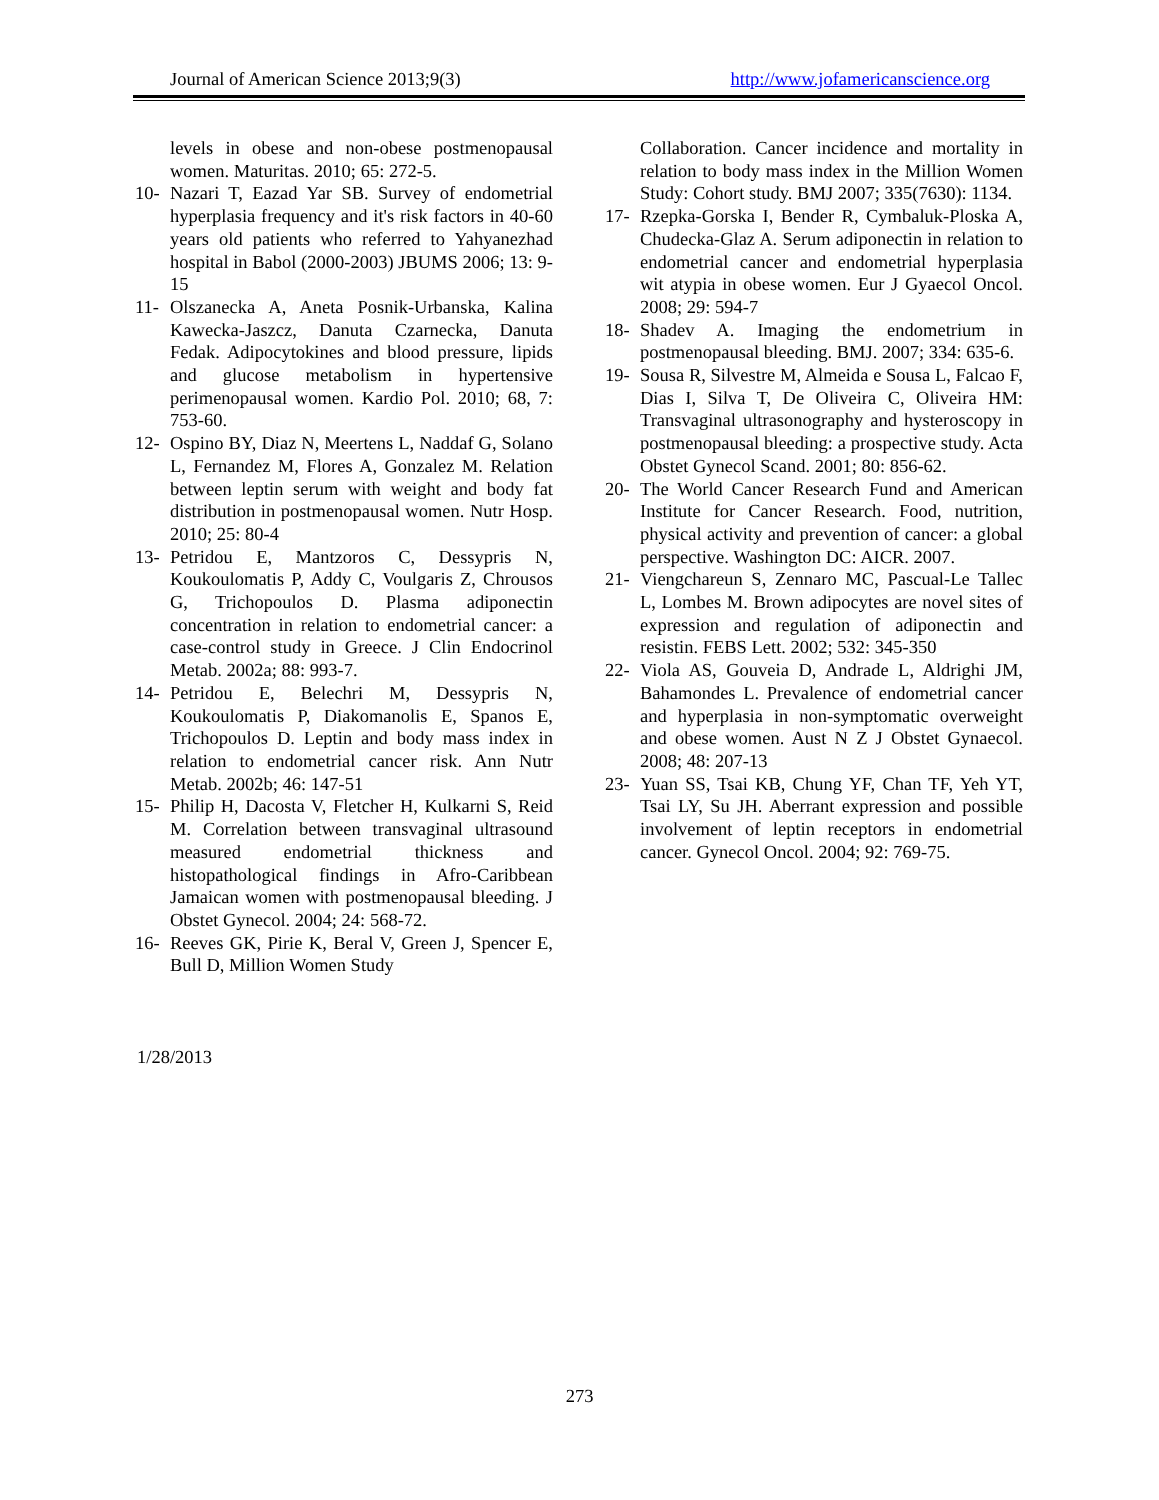Journal of American Science 2013;9(3) http://www.jofamericanscience.org
levels in obese and non-obese postmenopausal women. Maturitas. 2010; 65: 272-5.
10- Nazari T, Eazad Yar SB. Survey of endometrial hyperplasia frequency and it's risk factors in 40-60 years old patients who referred to Yahyanezhad hospital in Babol (2000-2003) JBUMS 2006; 13: 9-15
11- Olszanecka A, Aneta Posnik-Urbanska, Kalina Kawecka-Jaszcz, Danuta Czarnecka, Danuta Fedak. Adipocytokines and blood pressure, lipids and glucose metabolism in hypertensive perimenopausal women. Kardio Pol. 2010; 68, 7: 753-60.
12- Ospino BY, Diaz N, Meertens L, Naddaf G, Solano L, Fernandez M, Flores A, Gonzalez M. Relation between leptin serum with weight and body fat distribution in postmenopausal women. Nutr Hosp. 2010; 25: 80-4
13- Petridou E, Mantzoros C, Dessypris N, Koukoulomatis P, Addy C, Voulgaris Z, Chrousos G, Trichopoulos D. Plasma adiponectin concentration in relation to endometrial cancer: a case-control study in Greece. J Clin Endocrinol Metab. 2002a; 88: 993-7.
14- Petridou E, Belechri M, Dessypris N, Koukoulomatis P, Diakomanolis E, Spanos E, Trichopoulos D. Leptin and body mass index in relation to endometrial cancer risk. Ann Nutr Metab. 2002b; 46: 147-51
15- Philip H, Dacosta V, Fletcher H, Kulkarni S, Reid M. Correlation between transvaginal ultrasound measured endometrial thickness and histopathological findings in Afro-Caribbean Jamaican women with postmenopausal bleeding. J Obstet Gynecol. 2004; 24: 568-72.
16- Reeves GK, Pirie K, Beral V, Green J, Spencer E, Bull D, Million Women Study
Collaboration. Cancer incidence and mortality in relation to body mass index in the Million Women Study: Cohort study. BMJ 2007; 335(7630): 1134.
17- Rzepka-Gorska I, Bender R, Cymbaluk-Ploska A, Chudecka-Glaz A. Serum adiponectin in relation to endometrial cancer and endometrial hyperplasia wit atypia in obese women. Eur J Gyaecol Oncol. 2008; 29: 594-7
18- Shadev A. Imaging the endometrium in postmenopausal bleeding. BMJ. 2007; 334: 635-6.
19- Sousa R, Silvestre M, Almeida e Sousa L, Falcao F, Dias I, Silva T, De Oliveira C, Oliveira HM: Transvaginal ultrasonography and hysteroscopy in postmenopausal bleeding: a prospective study. Acta Obstet Gynecol Scand. 2001; 80: 856-62.
20- The World Cancer Research Fund and American Institute for Cancer Research. Food, nutrition, physical activity and prevention of cancer: a global perspective. Washington DC: AICR. 2007.
21- Viengchareun S, Zennaro MC, Pascual-Le Tallec L, Lombes M. Brown adipocytes are novel sites of expression and regulation of adiponectin and resistin. FEBS Lett. 2002; 532: 345-350
22- Viola AS, Gouveia D, Andrade L, Aldrighi JM, Bahamondes L. Prevalence of endometrial cancer and hyperplasia in non-symptomatic overweight and obese women. Aust N Z J Obstet Gynaecol. 2008; 48: 207-13
23- Yuan SS, Tsai KB, Chung YF, Chan TF, Yeh YT, Tsai LY, Su JH. Aberrant expression and possible involvement of leptin receptors in endometrial cancer. Gynecol Oncol. 2004; 92: 769-75.
1/28/2013
273